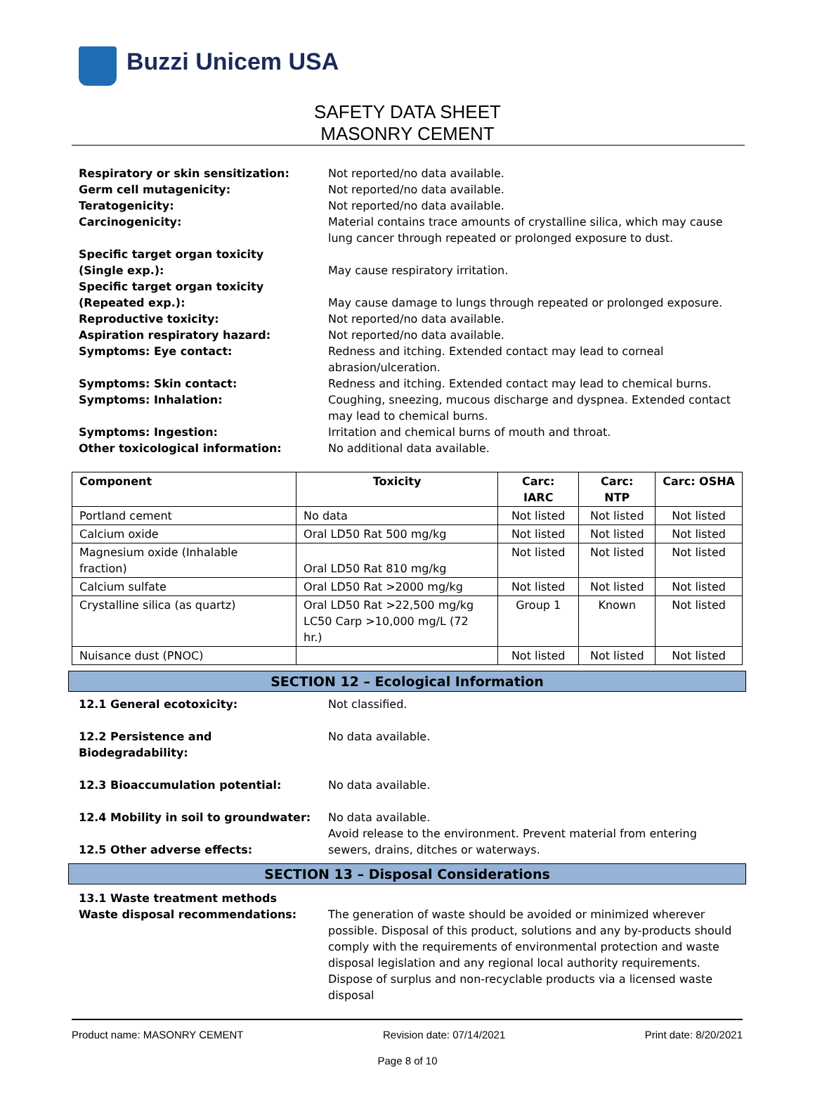Buzzi Unicem USA
SAFETY DATA SHEET
MASONRY CEMENT
| Respiratory or skin sensitization: | Not reported/no data available. |
| Germ cell mutagenicity: | Not reported/no data available. |
| Teratogenicity: | Not reported/no data available. |
| Carcinogenicity: | Material contains trace amounts of crystalline silica, which may cause lung cancer through repeated or prolonged exposure to dust. |
| Specific target organ toxicity (Single exp.): | May cause respiratory irritation. |
| Specific target organ toxicity (Repeated exp.): | May cause damage to lungs through repeated or prolonged exposure. |
| Reproductive toxicity: | Not reported/no data available. |
| Aspiration respiratory hazard: | Not reported/no data available. |
| Symptoms: Eye contact: | Redness and itching. Extended contact may lead to corneal abrasion/ulceration. |
| Symptoms: Skin contact: | Redness and itching. Extended contact may lead to chemical burns. |
| Symptoms: Inhalation: | Coughing, sneezing, mucous discharge and dyspnea. Extended contact may lead to chemical burns. |
| Symptoms: Ingestion: | Irritation and chemical burns of mouth and throat. |
| Other toxicological information: | No additional data available. |
| Component | Toxicity | Carc: IARC | Carc: NTP | Carc: OSHA |
| --- | --- | --- | --- | --- |
| Portland cement | No data | Not listed | Not listed | Not listed |
| Calcium oxide | Oral LD50 Rat 500 mg/kg | Not listed | Not listed | Not listed |
| Magnesium oxide (Inhalable fraction) | Oral LD50 Rat 810 mg/kg | Not listed | Not listed | Not listed |
| Calcium sulfate | Oral LD50 Rat >2000 mg/kg | Not listed | Not listed | Not listed |
| Crystalline silica (as quartz) | Oral LD50 Rat >22,500 mg/kg LC50 Carp >10,000 mg/L (72 hr.) | Group 1 | Known | Not listed |
| Nuisance dust (PNOC) | | Not listed | Not listed | Not listed |
SECTION 12 – Ecological Information
| 12.1 General ecotoxicity: | Not classified. |
| 12.2 Persistence and Biodegradability: | No data available. |
| 12.3 Bioaccumulation potential: | No data available. |
| 12.4 Mobility in soil to groundwater: | No data available. |
| 12.5 Other adverse effects: | Avoid release to the environment. Prevent material from entering sewers, drains, ditches or waterways. |
SECTION 13 – Disposal Considerations
| 13.1 Waste treatment methods Waste disposal recommendations: | The generation of waste should be avoided or minimized wherever possible. Disposal of this product, solutions and any by-products should comply with the requirements of environmental protection and waste disposal legislation and any regional local authority requirements. Dispose of surplus and non-recyclable products via a licensed waste disposal |
Product name: MASONRY CEMENT Revision date: 07/14/2021 Print date: 8/20/2021
Page 8 of 10